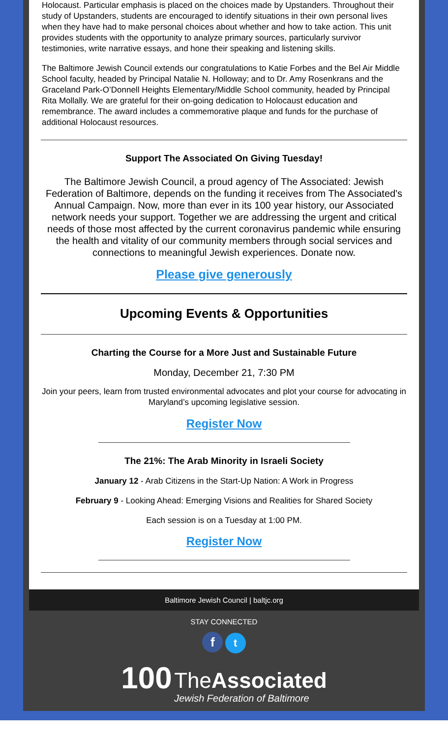Holocaust. Particular emphasis is placed on the choices made by Upstanders. Throughout their study of Upstanders, students are encouraged to identify situations in their own personal lives when they have had to make personal choices about whether and how to take action. This unit provides students with the opportunity to analyze primary sources, particularly survivor testimonies, write narrative essays, and hone their speaking and listening skills.
The Baltimore Jewish Council extends our congratulations to Katie Forbes and the Bel Air Middle School faculty, headed by Principal Natalie N. Holloway; and to Dr. Amy Rosenkrans and the Graceland Park-O’Donnell Heights Elementary/Middle School community, headed by Principal Rita Mollally. We are grateful for their on-going dedication to Holocaust education and remembrance. The award includes a commemorative plaque and funds for the purchase of additional Holocaust resources.
Support The Associated On Giving Tuesday!
The Baltimore Jewish Council, a proud agency of The Associated: Jewish Federation of Baltimore, depends on the funding it receives from The Associated's Annual Campaign. Now, more than ever in its 100 year history, our Associated network needs your support. Together we are addressing the urgent and critical needs of those most affected by the current coronavirus pandemic while ensuring the health and vitality of our community members through social services and connections to meaningful Jewish experiences. Donate now.
Please give generously
Upcoming Events & Opportunities
Charting the Course for a More Just and Sustainable Future
Monday, December 21, 7:30 PM
Join your peers, learn from trusted environmental advocates and plot your course for advocating in Maryland’s upcoming legislative session.
Register Now
The 21%: The Arab Minority in Israeli Society
January 12 - Arab Citizens in the Start-Up Nation: A Work in Progress
February 9 - Looking Ahead: Emerging Visions and Realities for Shared Society
Each session is on a Tuesday at 1:00 PM.
Register Now
Baltimore Jewish Council | baltjc.org
STAY CONNECTED
f t
100 TheAssociated
Jewish Federation of Baltimore